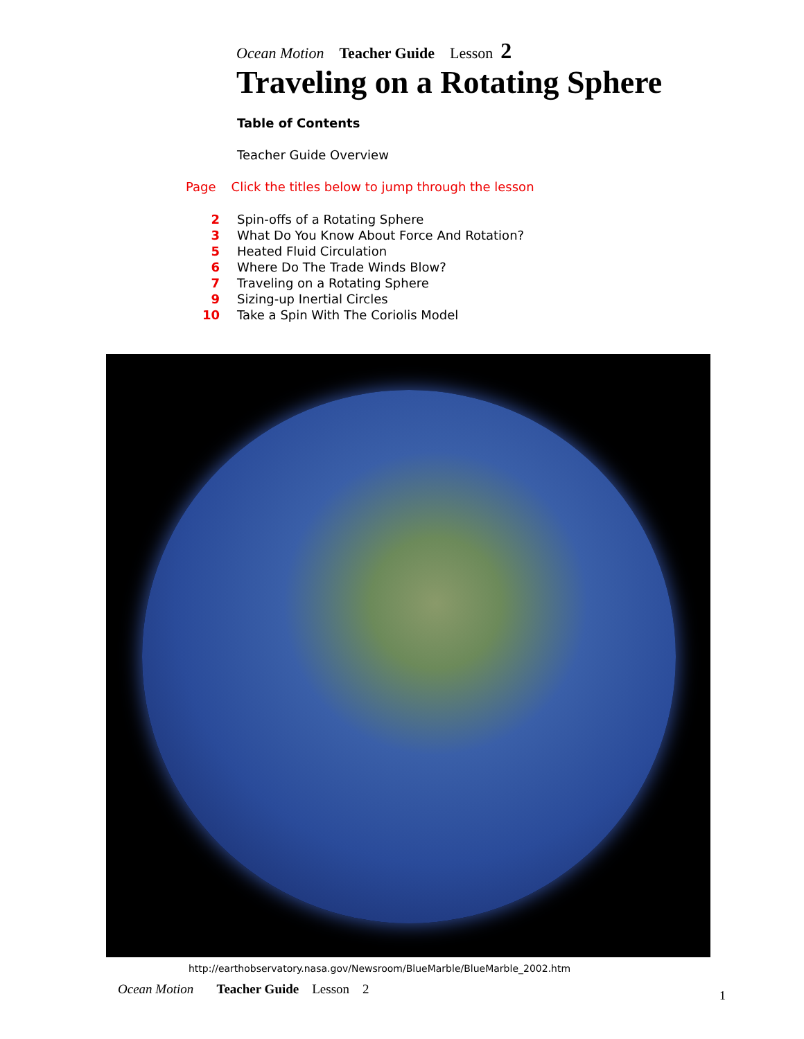Ocean Motion Teacher Guide Lesson 2
Traveling on a Rotating Sphere
Table of Contents
Teacher Guide Overview
Page Click the titles below to jump through the lesson
2 Spin-offs of a Rotating Sphere
3 What Do You Know About Force And Rotation?
5 Heated Fluid Circulation
6 Where Do The Trade Winds Blow?
7 Traveling on a Rotating Sphere
9 Sizing-up Inertial Circles
10 Take a Spin With The Coriolis Model
http://earthobservatory.nasa.gov/Newsroom/BlueMarble/BlueMarble_2002.htm
Ocean Motion Teacher Guide Lesson 2
1